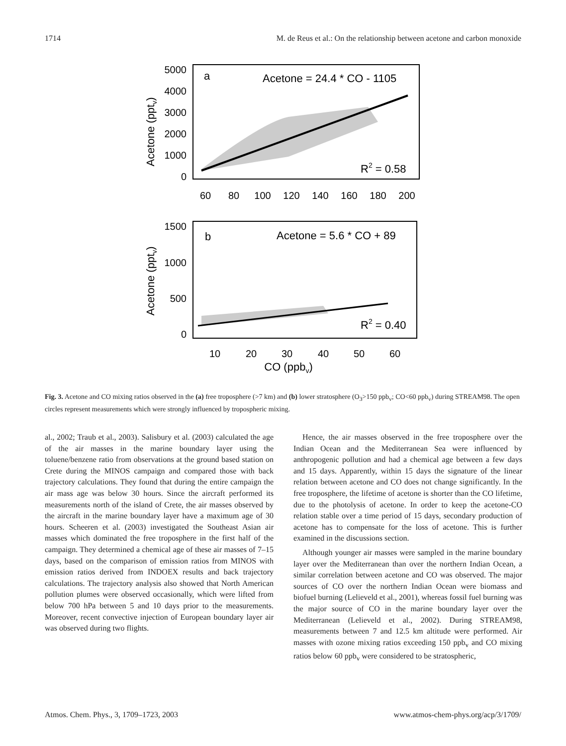1714 M. de Reus et al.: On the relationship between acetone and carbon monoxide
5000
4000
3000
2000
1000
0
60
80
100
120
140
160
180
200
Acetone (pptv)
a
Acetone = 24.4 * CO - 1105
R2 = 0.58
1500
1000
500
0
10
20
30
40
50
60
Acetone (pptv)
CO (ppbv)
b
Acetone = 5.6 * CO + 89
R2 = 0.40
Fig. 3. Acetone and CO mixing ratios observed in the (a) free troposphere (>7 km) and (b) lower stratosphere (O<sub>3</sub>>150 ppb<sub>v</sub>; CO<60 ppb<sub>v</sub>) during STREAM98. The open circles represent measurements which were strongly influenced by tropospheric mixing.
al., 2002; Traub et al., 2003). Salisbury et al. (2003) calculated the age of the air masses in the marine boundary layer using the toluene/benzene ratio from observations at the ground based station on Crete during the MINOS campaign and compared those with back trajectory calculations. They found that during the entire campaign the air mass age was below 30 hours. Since the aircraft performed its measurements north of the island of Crete, the air masses observed by the aircraft in the marine boundary layer have a maximum age of 30 hours. Scheeren et al. (2003) investigated the Southeast Asian air masses which dominated the free troposphere in the first half of the campaign. They determined a chemical age of these air masses of 7–15 days, based on the comparison of emission ratios from MINOS with emission ratios derived from INDOEX results and back trajectory calculations. The trajectory analysis also showed that North American pollution plumes were observed occasionally, which were lifted from below 700 hPa between 5 and 10 days prior to the measurements. Moreover, recent convective injection of European boundary layer air was observed during two flights.
Hence, the air masses observed in the free troposphere over the Indian Ocean and the Mediterranean Sea were influenced by anthropogenic pollution and had a chemical age between a few days and 15 days. Apparently, within 15 days the signature of the linear relation between acetone and CO does not change significantly. In the free troposphere, the lifetime of acetone is shorter than the CO lifetime, due to the photolysis of acetone. In order to keep the acetone-CO relation stable over a time period of 15 days, secondary production of acetone has to compensate for the loss of acetone. This is further examined in the discussions section.
Although younger air masses were sampled in the marine boundary layer over the Mediterranean than over the northern Indian Ocean, a similar correlation between acetone and CO was observed. The major sources of CO over the northern Indian Ocean were biomass and biofuel burning (Lelieveld et al., 2001), whereas fossil fuel burning was the major source of CO in the marine boundary layer over the Mediterranean (Lelieveld et al., 2002). During STREAM98, measurements between 7 and 12.5 km altitude were performed. Air masses with ozone mixing ratios exceeding 150 ppb<sub>v</sub> and CO mixing ratios below 60 ppb<sub>v</sub> were considered to be stratospheric,
Atmos. Chem. Phys., 3, 1709–1723, 2003 www.atmos-chem-phys.org/acp/3/1709/